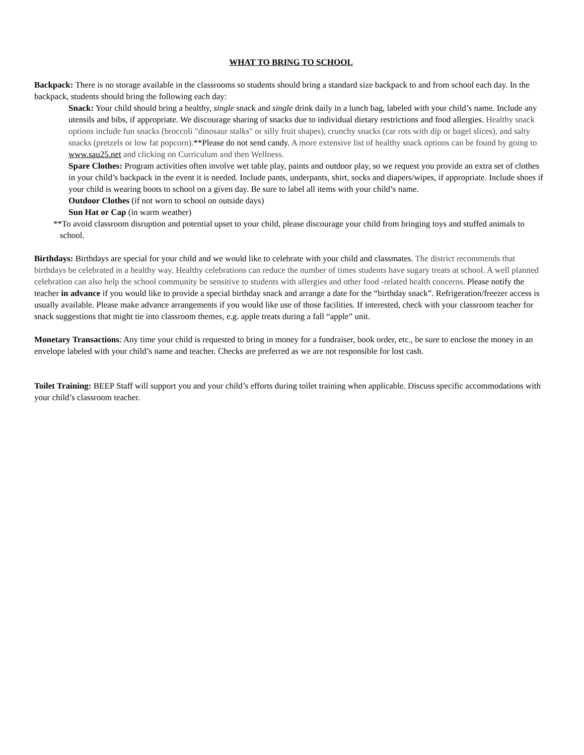WHAT TO BRING TO SCHOOL
Backpack: There is no storage available in the classrooms so students should bring a standard size backpack to and from school each day. In the backpack, students should bring the following each day:
Snack: Your child should bring a healthy, single snack and single drink daily in a lunch bag, labeled with your child’s name. Include any utensils and bibs, if appropriate. We discourage sharing of snacks due to individual dietary restrictions and food allergies. Healthy snack options include fun snacks (broccoli "dinosaur stalks" or silly fruit shapes), crunchy snacks (car rots with dip or bagel slices), and salty snacks (pretzels or low fat popcorn).**Please do not send candy. A more extensive list of healthy snack options can be found by going to www.sau25.net and clicking on Curriculum and then Wellness.
Spare Clothes: Program activities often involve wet table play, paints and outdoor play, so we request you provide an extra set of clothes in your child’s backpack in the event it is needed. Include pants, underpants, shirt, socks and diapers/wipes, if appropriate. Include shoes if your child is wearing boots to school on a given day. Be sure to label all items with your child’s name.
Outdoor Clothes (if not worn to school on outside days)
Sun Hat or Cap (in warm weather)
**To avoid classroom disruption and potential upset to your child, please discourage your child from bringing toys and stuffed animals to school.
Birthdays: Birthdays are special for your child and we would like to celebrate with your child and classmates. The district recommends that birthdays be celebrated in a healthy way. Healthy celebrations can reduce the number of times students have sugary treats at school. A well planned celebration can also help the school community be sensitive to students with allergies and other food -related health concerns. Please notify the teacher in advance if you would like to provide a special birthday snack and arrange a date for the “birthday snack”. Refrigeration/freezer access is usually available. Please make advance arrangements if you would like use of those facilities. If interested, check with your classroom teacher for snack suggestions that might tie into classroom themes, e.g. apple treats during a fall “apple” unit.
Monetary Transactions: Any time your child is requested to bring in money for a fundraiser, book order, etc., be sure to enclose the money in an envelope labeled with your child’s name and teacher. Checks are preferred as we are not responsible for lost cash.
Toilet Training: BEEP Staff will support you and your child’s efforts during toilet training when applicable. Discuss specific accommodations with your child’s classroom teacher.